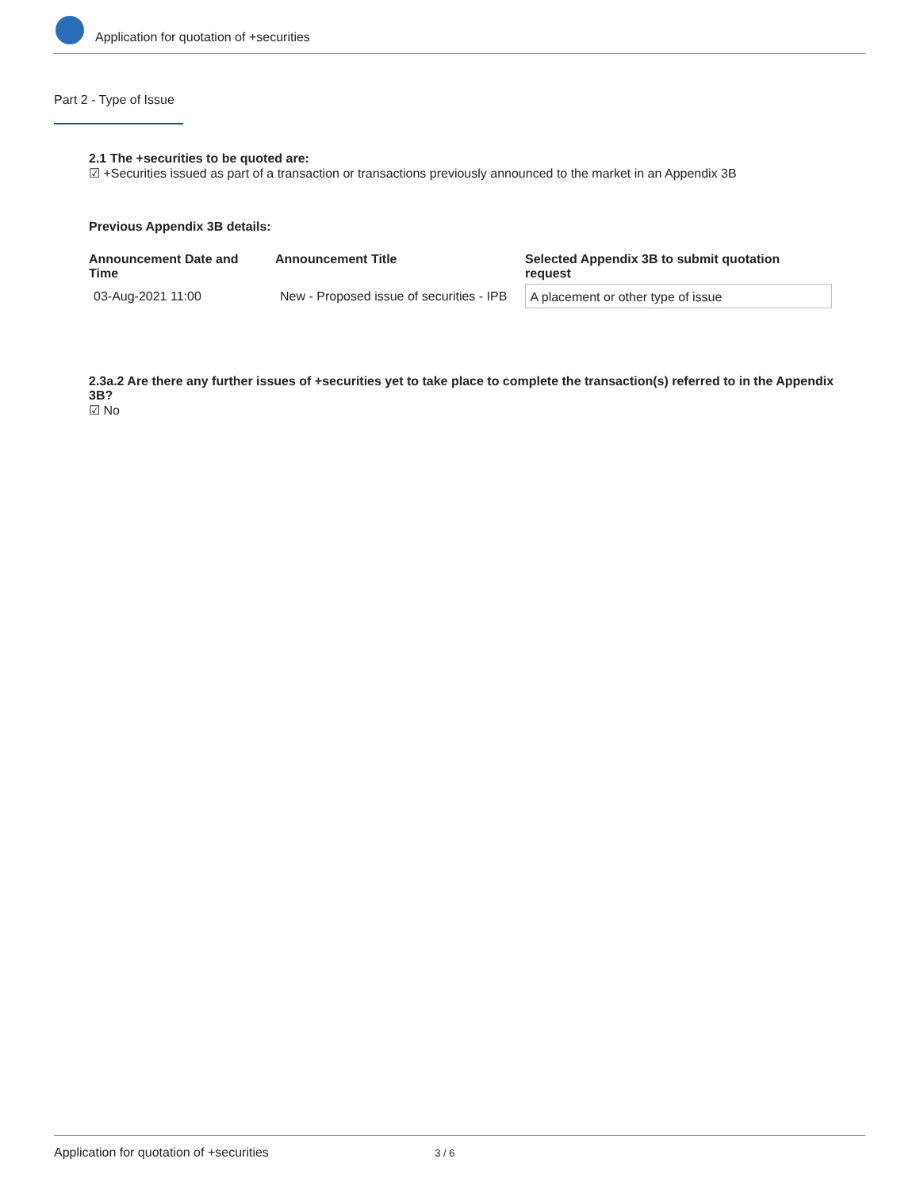Application for quotation of +securities
Part 2 - Type of Issue
2.1 The +securities to be quoted are:
☑ +Securities issued as part of a transaction or transactions previously announced to the market in an Appendix 3B
Previous Appendix 3B details:
| Announcement Date and Time | Announcement Title | Selected Appendix 3B to submit quotation request |
| --- | --- | --- |
| 03-Aug-2021 11:00 | New - Proposed issue of securities - IPB | A placement or other type of issue |
2.3a.2 Are there any further issues of +securities yet to take place to complete the transaction(s) referred to in the Appendix 3B?
☑ No
Application for quotation of +securities 3 / 6